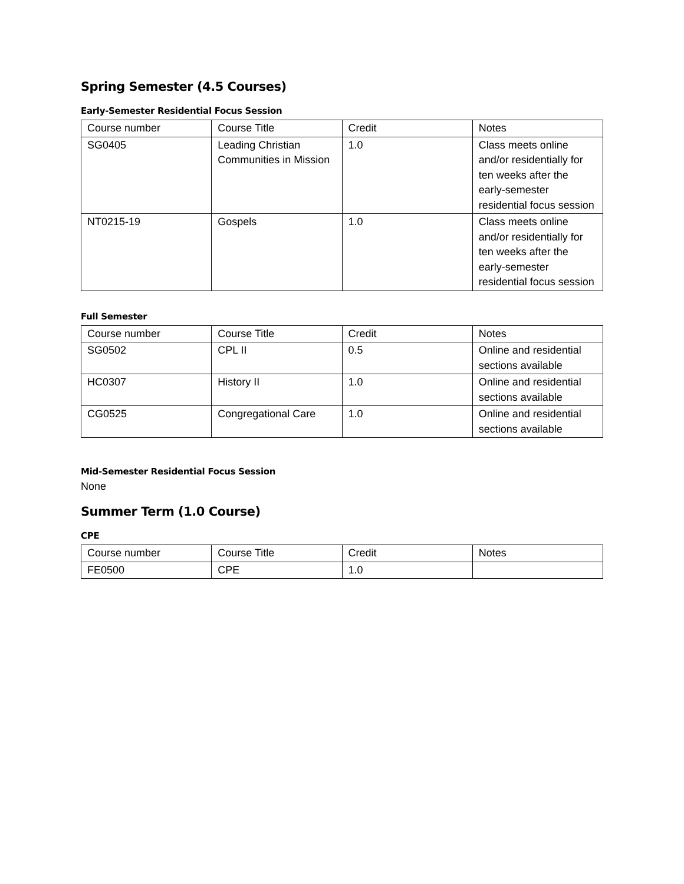Spring Semester (4.5 Courses)
Early-Semester Residential Focus Session
| Course number | Course Title | Credit | Notes |
| --- | --- | --- | --- |
| SG0405 | Leading Christian Communities in Mission | 1.0 | Class meets online and/or residentially for ten weeks after the early-semester residential focus session |
| NT0215-19 | Gospels | 1.0 | Class meets online and/or residentially for ten weeks after the early-semester residential focus session |
Full Semester
| Course number | Course Title | Credit | Notes |
| --- | --- | --- | --- |
| SG0502 | CPL II | 0.5 | Online and residential sections available |
| HC0307 | History II | 1.0 | Online and residential sections available |
| CG0525 | Congregational Care | 1.0 | Online and residential sections available |
Mid-Semester Residential Focus Session
None
Summer Term (1.0 Course)
CPE
| Course number | Course Title | Credit | Notes |
| --- | --- | --- | --- |
| FE0500 | CPE | 1.0 | |